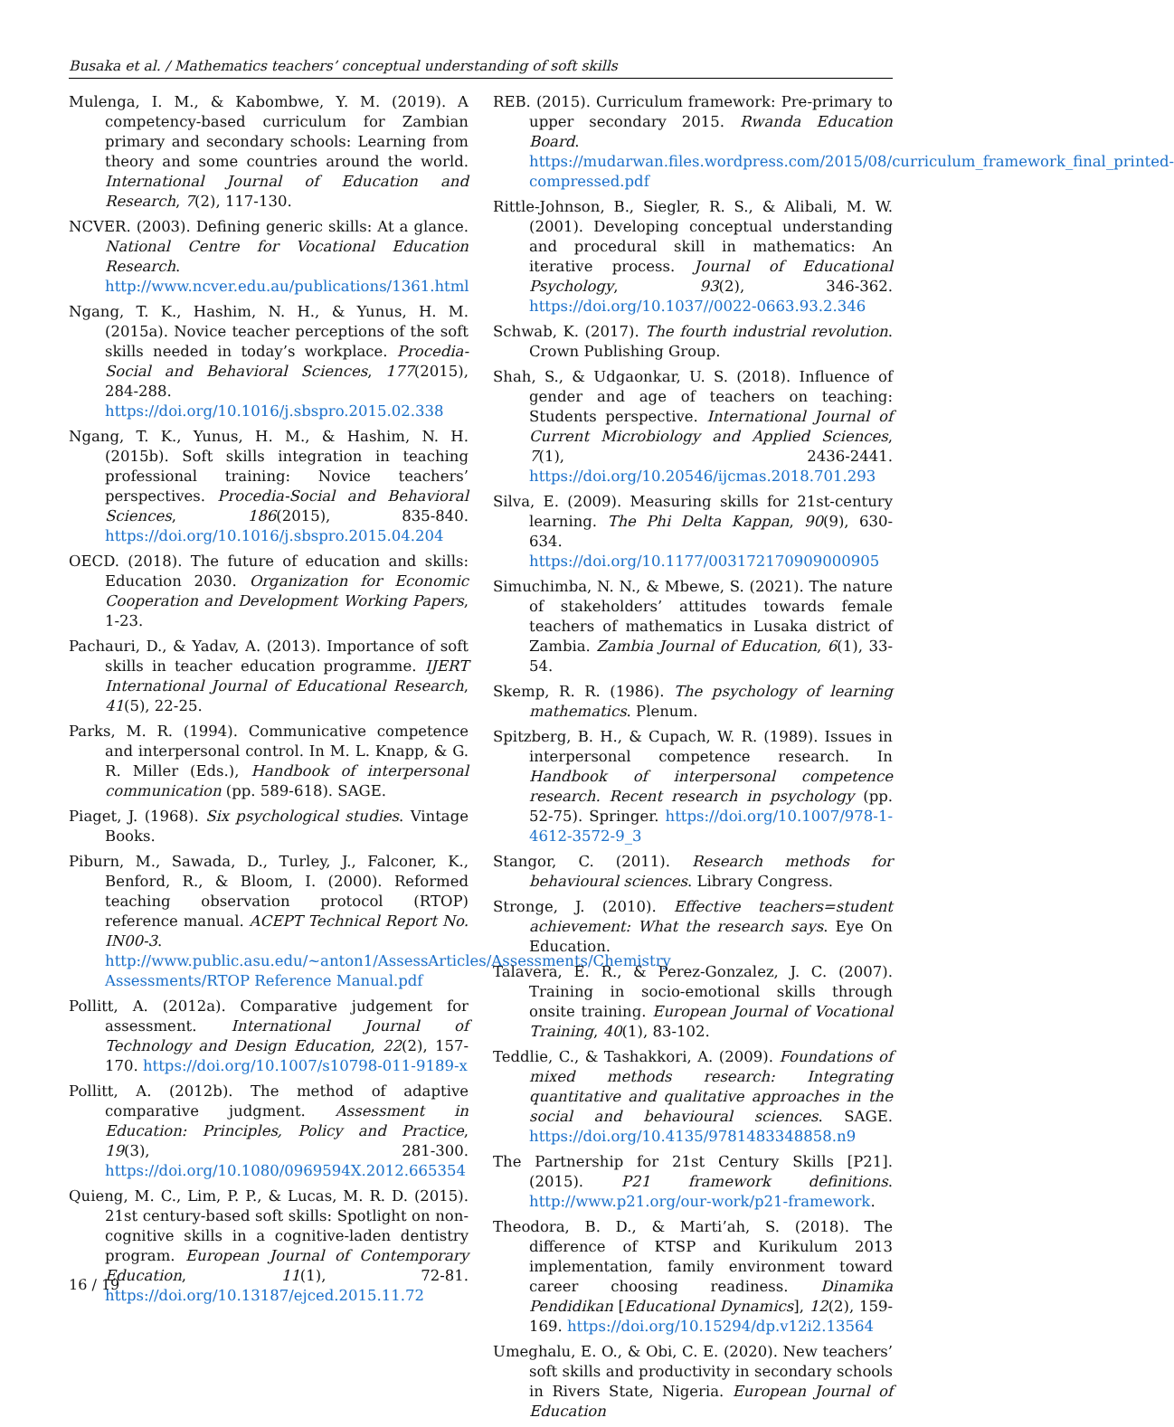Busaka et al. / Mathematics teachers’ conceptual understanding of soft skills
Mulenga, I. M., & Kabombwe, Y. M. (2019). A competency-based curriculum for Zambian primary and secondary schools: Learning from theory and some countries around the world. International Journal of Education and Research, 7(2), 117-130.
NCVER. (2003). Defining generic skills: At a glance. National Centre for Vocational Education Research. http://www.ncver.edu.au/publications/1361.html
Ngang, T. K., Hashim, N. H., & Yunus, H. M. (2015a). Novice teacher perceptions of the soft skills needed in today’s workplace. Procedia-Social and Behavioral Sciences, 177(2015), 284-288. https://doi.org/10.1016/j.sbspro.2015.02.338
Ngang, T. K., Yunus, H. M., & Hashim, N. H. (2015b). Soft skills integration in teaching professional training: Novice teachers’ perspectives. Procedia-Social and Behavioral Sciences, 186(2015), 835-840. https://doi.org/10.1016/j.sbspro.2015.04.204
OECD. (2018). The future of education and skills: Education 2030. Organization for Economic Cooperation and Development Working Papers, 1-23.
Pachauri, D., & Yadav, A. (2013). Importance of soft skills in teacher education programme. IJERT International Journal of Educational Research, 41(5), 22-25.
Parks, M. R. (1994). Communicative competence and interpersonal control. In M. L. Knapp, & G. R. Miller (Eds.), Handbook of interpersonal communication (pp. 589-618). SAGE.
Piaget, J. (1968). Six psychological studies. Vintage Books.
Piburn, M., Sawada, D., Turley, J., Falconer, K., Benford, R., & Bloom, I. (2000). Reformed teaching observation protocol (RTOP) reference manual. ACEPT Technical Report No. IN00-3. http://www.public.asu.edu/~anton1/AssessArticles/Assessments/Chemistry Assessments/RTOP Reference Manual.pdf
Pollitt, A. (2012a). Comparative judgement for assessment. International Journal of Technology and Design Education, 22(2), 157-170. https://doi.org/10.1007/s10798-011-9189-x
Pollitt, A. (2012b). The method of adaptive comparative judgment. Assessment in Education: Principles, Policy and Practice, 19(3), 281-300. https://doi.org/10.1080/0969594X.2012.665354
Quieng, M. C., Lim, P. P., & Lucas, M. R. D. (2015). 21st century-based soft skills: Spotlight on non-cognitive skills in a cognitive-laden dentistry program. European Journal of Contemporary Education, 11(1), 72-81. https://doi.org/10.13187/ejced.2015.11.72
REB. (2015). Curriculum framework: Pre-primary to upper secondary 2015. Rwanda Education Board. https://mudarwan.files.wordpress.com/2015/08/curriculum_framework_final_printed-compressed.pdf
Rittle-Johnson, B., Siegler, R. S., & Alibali, M. W. (2001). Developing conceptual understanding and procedural skill in mathematics: An iterative process. Journal of Educational Psychology, 93(2), 346-362. https://doi.org/10.1037//0022-0663.93.2.346
Schwab, K. (2017). The fourth industrial revolution. Crown Publishing Group.
Shah, S., & Udgaonkar, U. S. (2018). Influence of gender and age of teachers on teaching: Students perspective. International Journal of Current Microbiology and Applied Sciences, 7(1), 2436-2441. https://doi.org/10.20546/ijcmas.2018.701.293
Silva, E. (2009). Measuring skills for 21st-century learning. The Phi Delta Kappan, 90(9), 630-634. https://doi.org/10.1177/003172170909000905
Simuchimba, N. N., & Mbewe, S. (2021). The nature of stakeholders’ attitudes towards female teachers of mathematics in Lusaka district of Zambia. Zambia Journal of Education, 6(1), 33-54.
Skemp, R. R. (1986). The psychology of learning mathematics. Plenum.
Spitzberg, B. H., & Cupach, W. R. (1989). Issues in interpersonal competence research. In Handbook of interpersonal competence research. Recent research in psychology (pp. 52-75). Springer. https://doi.org/10.1007/978-1-4612-3572-9_3
Stangor, C. (2011). Research methods for behavioural sciences. Library Congress.
Stronge, J. (2010). Effective teachers=student achievement: What the research says. Eye On Education.
Talavera, E. R., & Perez-Gonzalez, J. C. (2007). Training in socio-emotional skills through onsite training. European Journal of Vocational Training, 40(1), 83-102.
Teddlie, C., & Tashakkori, A. (2009). Foundations of mixed methods research: Integrating quantitative and qualitative approaches in the social and behavioural sciences. SAGE. https://doi.org/10.4135/9781483348858.n9
The Partnership for 21st Century Skills [P21]. (2015). P21 framework definitions. http://www.p21.org/our-work/p21-framework.
Theodora, B. D., & Marti’ah, S. (2018). The difference of KTSP and Kurikulum 2013 implementation, family environment toward career choosing readiness. Dinamika Pendidikan [Educational Dynamics], 12(2), 159-169. https://doi.org/10.15294/dp.v12i2.13564
Umeghalu, E. O., & Obi, C. E. (2020). New teachers’ soft skills and productivity in secondary schools in Rivers State, Nigeria. European Journal of Education
16 / 19